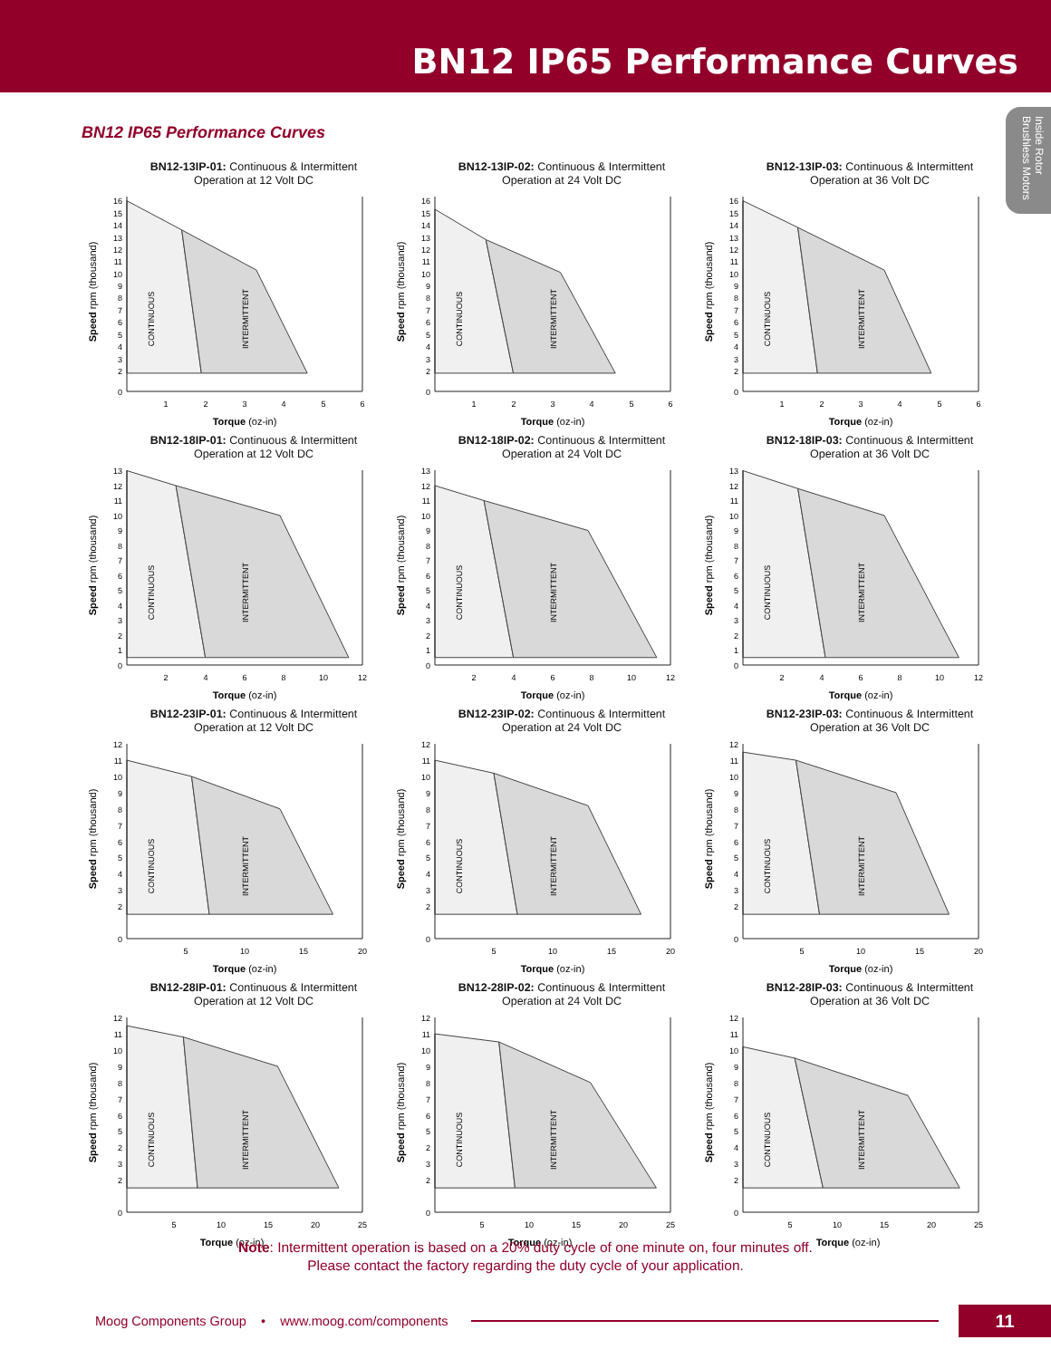BN12 IP65 Performance Curves
Inside Rotor
Brushless Motors
BN12 IP65 Performance Curves
BN12-13IP-01: Continuous & Intermittent
Operation at 12 Volt DC
0
2
3
4
5
6
7
8
9
10
11
12
13
14
15
16
1
2
3
4
5
6
Torque (oz-in)
Speed rpm (thousand)
CONTINUOUS
INTERMITTENT
BN12-13IP-02: Continuous & Intermittent
Operation at 24 Volt DC
0
2
3
4
5
6
7
8
9
10
11
12
13
14
15
16
1
2
3
4
5
6
Torque (oz-in)
Speed rpm (thousand)
CONTINUOUS
INTERMITTENT
BN12-13IP-03: Continuous & Intermittent
Operation at 36 Volt DC
0
2
3
4
5
6
7
8
9
10
11
12
13
14
15
16
1
2
3
4
5
6
Torque (oz-in)
Speed rpm (thousand)
CONTINUOUS
INTERMITTENT
BN12-18IP-01: Continuous & Intermittent
Operation at 12 Volt DC
0
1
2
3
4
5
6
7
8
9
10
11
12
13
2
4
6
8
10
12
Torque (oz-in)
Speed rpm (thousand)
CONTINUOUS
INTERMITTENT
BN12-18IP-02: Continuous & Intermittent
Operation at 24 Volt DC
0
1
2
3
4
5
6
7
8
9
10
11
12
13
2
4
6
8
10
12
Torque (oz-in)
Speed rpm (thousand)
CONTINUOUS
INTERMITTENT
BN12-18IP-03: Continuous & Intermittent
Operation at 36 Volt DC
0
1
2
3
4
5
6
7
8
9
10
11
12
13
2
4
6
8
10
12
Torque (oz-in)
Speed rpm (thousand)
CONTINUOUS
INTERMITTENT
BN12-23IP-01: Continuous & Intermittent
Operation at 12 Volt DC
0
2
3
4
5
6
7
8
9
10
11
12
5
10
15
20
Torque (oz-in)
Speed rpm (thousand)
CONTINUOUS
INTERMITTENT
BN12-23IP-02: Continuous & Intermittent
Operation at 24 Volt DC
0
2
3
4
5
6
7
8
9
10
11
12
5
10
15
20
Torque (oz-in)
Speed rpm (thousand)
CONTINUOUS
INTERMITTENT
BN12-23IP-03: Continuous & Intermittent
Operation at 36 Volt DC
0
2
3
4
5
6
7
8
9
10
11
12
5
10
15
20
Torque (oz-in)
Speed rpm (thousand)
CONTINUOUS
INTERMITTENT
BN12-28IP-01: Continuous & Intermittent
Operation at 12 Volt DC
0
2
3
2
5
6
7
8
9
10
11
12
5
10
15
20
25
Torque (oz-in)
Speed rpm (thousand)
CONTINUOUS
INTERMITTENT
BN12-28IP-02: Continuous & Intermittent
Operation at 24 Volt DC
0
2
3
2
5
6
7
8
9
10
11
12
5
10
15
20
25
Torque (oz-in)
Speed rpm (thousand)
CONTINUOUS
INTERMITTENT
BN12-28IP-03: Continuous & Intermittent
Operation at 36 Volt DC
0
2
3
4
5
6
7
8
9
10
11
12
5
10
15
20
25
Torque (oz-in)
Speed rpm (thousand)
CONTINUOUS
INTERMITTENT
Note: Intermittent operation is based on a 20% duty cycle of one minute on, four minutes off.
Please contact the factory regarding the duty cycle of your application.
Moog Components Group • www.moog.com/components 11